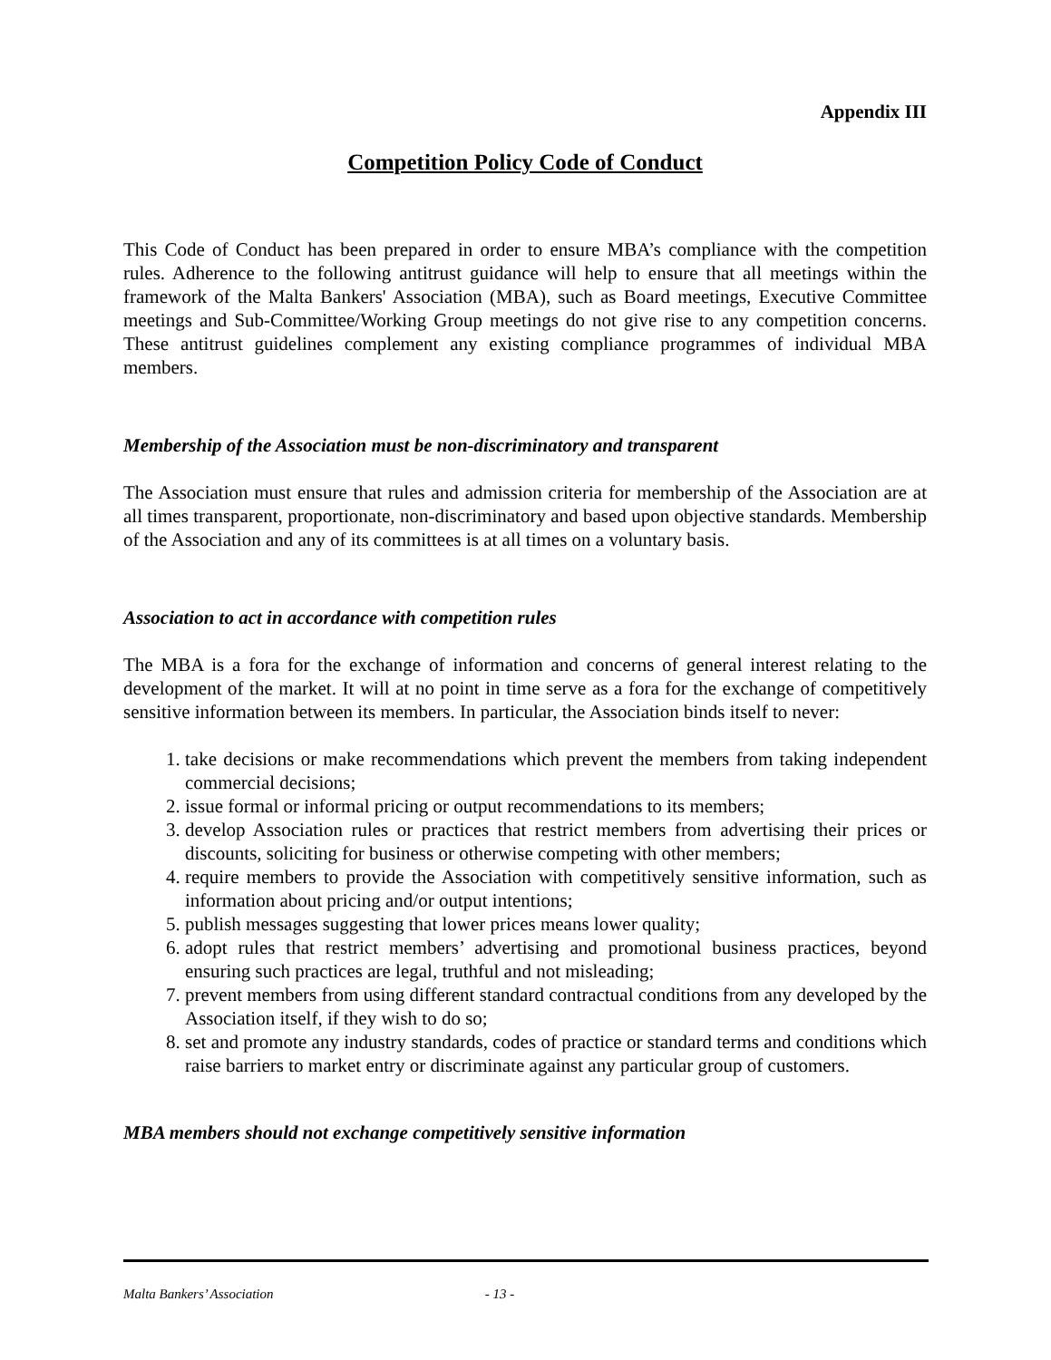Appendix III
Competition Policy Code of Conduct
This Code of Conduct has been prepared in order to ensure MBA’s compliance with the competition rules. Adherence to the following antitrust guidance will help to ensure that all meetings within the framework of the Malta Bankers' Association (MBA), such as Board meetings, Executive Committee meetings and Sub-Committee/Working Group meetings do not give rise to any competition concerns. These antitrust guidelines complement any existing compliance programmes of individual MBA members.
Membership of the Association must be non-discriminatory and transparent
The Association must ensure that rules and admission criteria for membership of the Association are at all times transparent, proportionate, non-discriminatory and based upon objective standards. Membership of the Association and any of its committees is at all times on a voluntary basis.
Association to act in accordance with competition rules
The MBA is a fora for the exchange of information and concerns of general interest relating to the development of the market. It will at no point in time serve as a fora for the exchange of competitively sensitive information between its members. In particular, the Association binds itself to never:
1. take decisions or make recommendations which prevent the members from taking independent commercial decisions;
2. issue formal or informal pricing or output recommendations to its members;
3. develop Association rules or practices that restrict members from advertising their prices or discounts, soliciting for business or otherwise competing with other members;
4. require members to provide the Association with competitively sensitive information, such as information about pricing and/or output intentions;
5. publish messages suggesting that lower prices means lower quality;
6. adopt rules that restrict members’ advertising and promotional business practices, beyond ensuring such practices are legal, truthful and not misleading;
7. prevent members from using different standard contractual conditions from any developed by the Association itself, if they wish to do so;
8. set and promote any industry standards, codes of practice or standard terms and conditions which raise barriers to market entry or discriminate against any particular group of customers.
MBA members should not exchange competitively sensitive information
Malta Bankers’ Association - 13 -